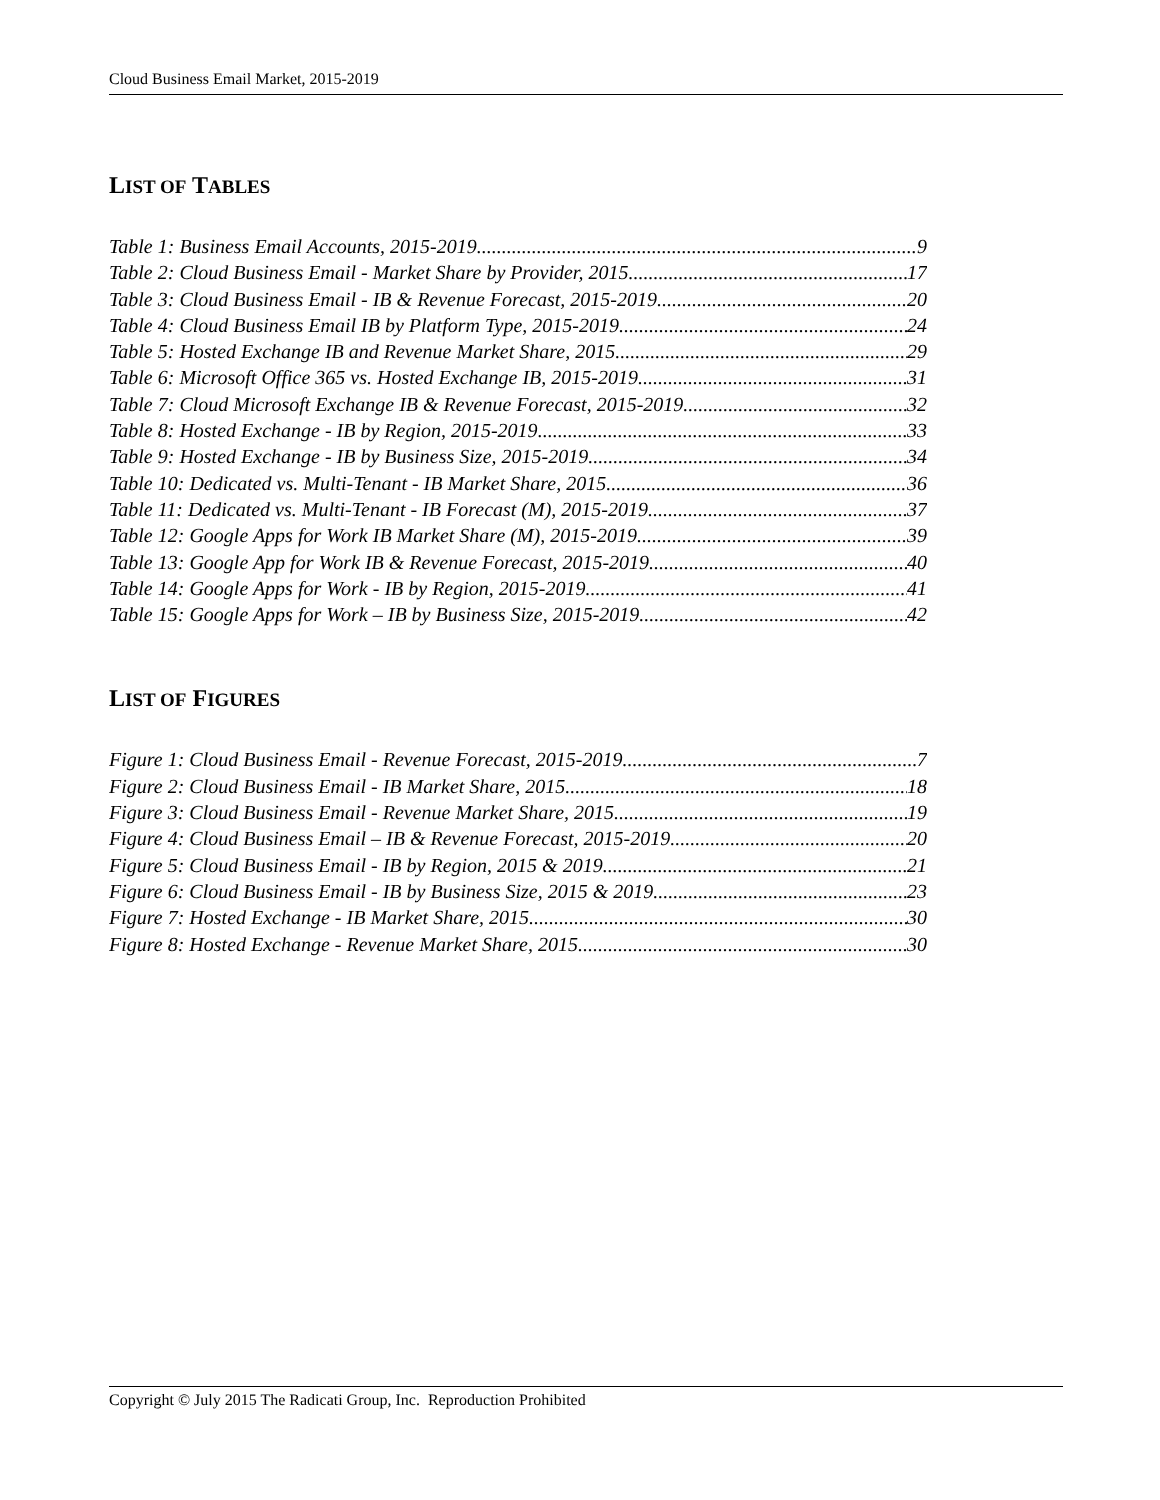Cloud Business Email Market, 2015-2019
LIST OF TABLES
Table 1: Business Email Accounts, 2015-2019 9
Table 2: Cloud Business Email - Market Share by Provider, 2015 17
Table 3: Cloud Business Email - IB & Revenue Forecast, 2015-2019 20
Table 4: Cloud Business Email IB by Platform Type, 2015-2019 24
Table 5: Hosted Exchange IB and Revenue Market Share, 2015 29
Table 6: Microsoft Office 365 vs. Hosted Exchange IB, 2015-2019 31
Table 7: Cloud Microsoft Exchange IB & Revenue Forecast, 2015-2019 32
Table 8: Hosted Exchange - IB by Region, 2015-2019 33
Table 9: Hosted Exchange - IB by Business Size, 2015-2019 34
Table 10: Dedicated vs. Multi-Tenant - IB Market Share, 2015 36
Table 11: Dedicated vs. Multi-Tenant - IB Forecast (M), 2015-2019 37
Table 12: Google Apps for Work IB Market Share (M), 2015-2019 39
Table 13: Google App for Work IB & Revenue Forecast, 2015-2019 40
Table 14: Google Apps for Work - IB by Region, 2015-2019 41
Table 15: Google Apps for Work – IB by Business Size, 2015-2019 42
LIST OF FIGURES
Figure 1: Cloud Business Email - Revenue Forecast, 2015-2019 7
Figure 2: Cloud Business Email - IB Market Share, 2015 18
Figure 3: Cloud Business Email - Revenue Market Share, 2015 19
Figure 4: Cloud Business Email – IB & Revenue Forecast, 2015-2019 20
Figure 5: Cloud Business Email - IB by Region, 2015 & 2019 21
Figure 6: Cloud Business Email - IB by Business Size, 2015 & 2019 23
Figure 7: Hosted Exchange - IB Market Share, 2015 30
Figure 8: Hosted Exchange - Revenue Market Share, 2015 30
Copyright © July 2015 The Radicati Group, Inc. Reproduction Prohibited